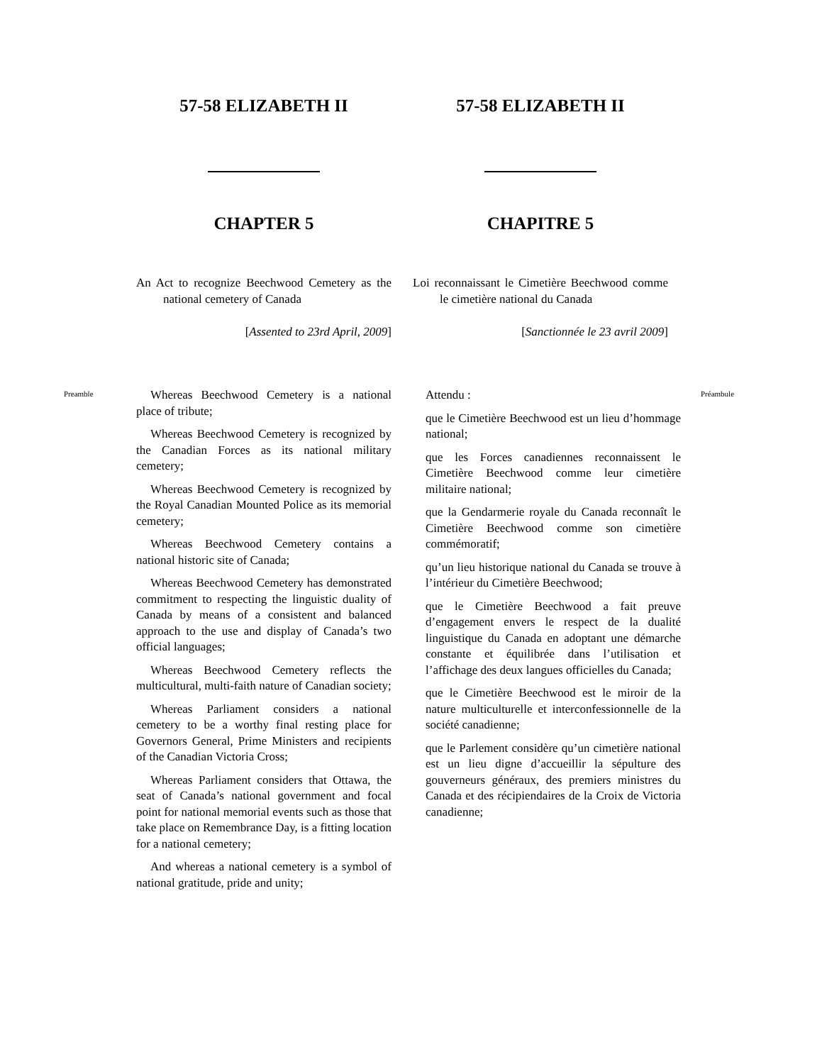57-58 ELIZABETH II 57-58 ELIZABETH II
CHAPTER 5 CHAPITRE 5
An Act to recognize Beechwood Cemetery as the national cemetery of Canada
Loi reconnaissant le Cimetière Beechwood comme le cimetière national du Canada
[Assented to 23rd April, 2009] [Sanctionnée le 23 avril 2009]
Preamble
Whereas Beechwood Cemetery is a national place of tribute;
Whereas Beechwood Cemetery is recognized by the Canadian Forces as its national military cemetery;
Whereas Beechwood Cemetery is recognized by the Royal Canadian Mounted Police as its memorial cemetery;
Whereas Beechwood Cemetery contains a national historic site of Canada;
Whereas Beechwood Cemetery has demonstrated commitment to respecting the linguistic duality of Canada by means of a consistent and balanced approach to the use and display of Canada’s two official languages;
Whereas Beechwood Cemetery reflects the multicultural, multi-faith nature of Canadian society;
Whereas Parliament considers a national cemetery to be a worthy final resting place for Governors General, Prime Ministers and recipients of the Canadian Victoria Cross;
Whereas Parliament considers that Ottawa, the seat of Canada’s national government and focal point for national memorial events such as those that take place on Remembrance Day, is a fitting location for a national cemetery;
And whereas a national cemetery is a symbol of national gratitude, pride and unity;
Attendu :
que le Cimetière Beechwood est un lieu d’hommage national;
que les Forces canadiennes reconnaissent le Cimetière Beechwood comme leur cimetière militaire national;
que la Gendarmerie royale du Canada reconnaît le Cimetière Beechwood comme son cimetière commémoratif;
qu’un lieu historique national du Canada se trouve à l’intérieur du Cimetière Beechwood;
que le Cimetière Beechwood a fait preuve d’engagement envers le respect de la dualité linguistique du Canada en adoptant une démarche constante et équilibrée dans l’utilisation et l’affichage des deux langues officielles du Canada;
que le Cimetière Beechwood est le miroir de la nature multiculturelle et interconfessionnelle de la société canadienne;
que le Parlement considère qu’un cimetière national est un lieu digne d’accueillir la sépulture des gouverneurs généraux, des premiers ministres du Canada et des récipiendaires de la Croix de Victoria canadienne;
Préambule